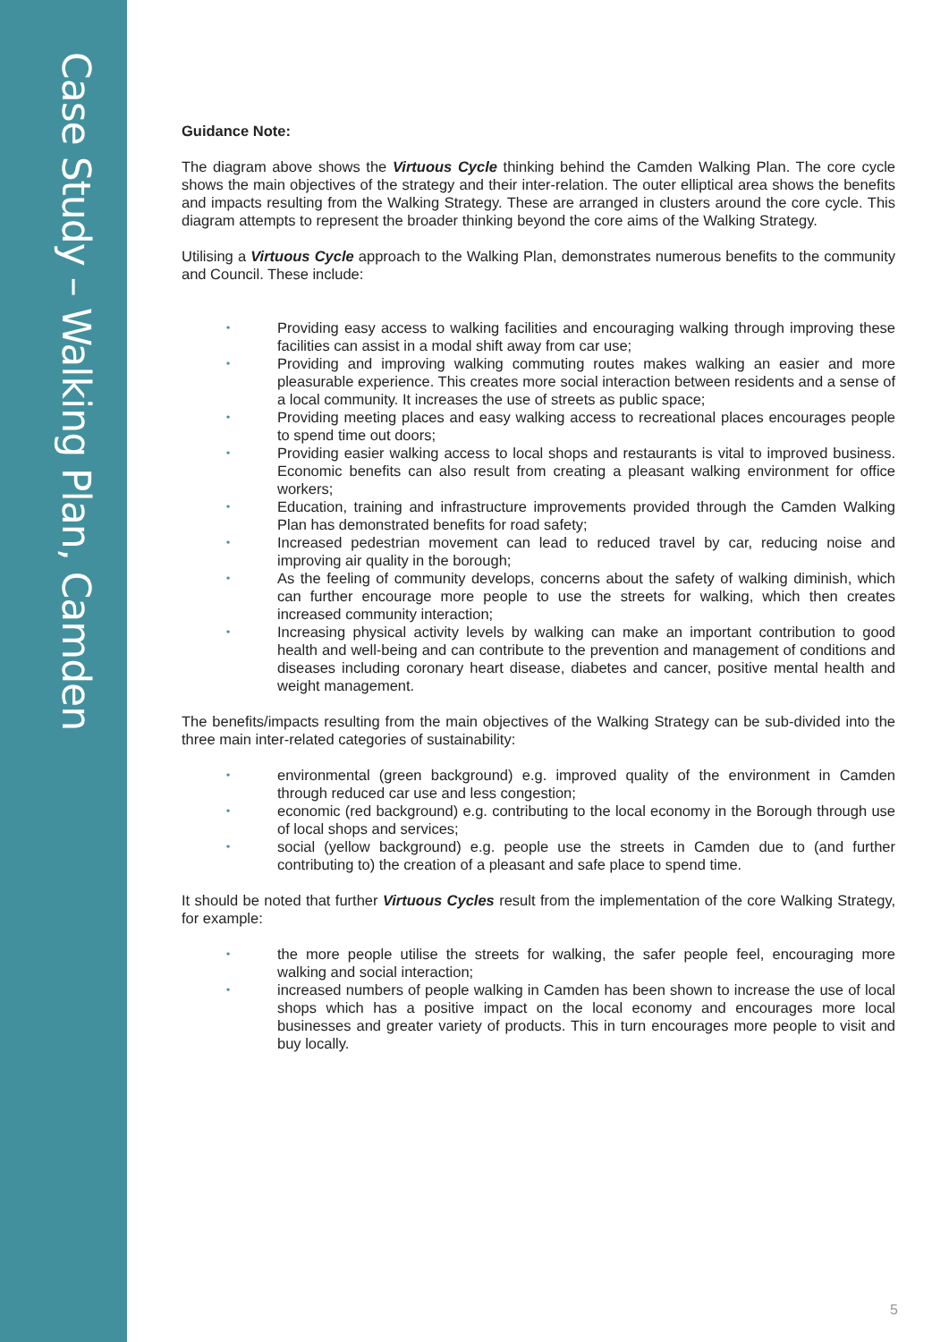Case Study – Walking Plan, Camden
Guidance Note:
The diagram above shows the Virtuous Cycle thinking behind the Camden Walking Plan. The core cycle shows the main objectives of the strategy and their inter-relation. The outer elliptical area shows the benefits and impacts resulting from the Walking Strategy. These are arranged in clusters around the core cycle. This diagram attempts to represent the broader thinking beyond the core aims of the Walking Strategy.
Utilising a Virtuous Cycle approach to the Walking Plan, demonstrates numerous benefits to the community and Council. These include:
• Providing easy access to walking facilities and encouraging walking through improving these facilities can assist in a modal shift away from car use;
• Providing and improving walking commuting routes makes walking an easier and more pleasurable experience. This creates more social interaction between residents and a sense of a local community. It increases the use of streets as public space;
• Providing meeting places and easy walking access to recreational places encourages people to spend time out doors;
• Providing easier walking access to local shops and restaurants is vital to improved business. Economic benefits can also result from creating a pleasant walking environment for office workers;
• Education, training and infrastructure improvements provided through the Camden Walking Plan has demonstrated benefits for road safety;
• Increased pedestrian movement can lead to reduced travel by car, reducing noise and improving air quality in the borough;
• As the feeling of community develops, concerns about the safety of walking diminish, which can further encourage more people to use the streets for walking, which then creates increased community interaction;
• Increasing physical activity levels by walking can make an important contribution to good health and well-being and can contribute to the prevention and management of conditions and diseases including coronary heart disease, diabetes and cancer, positive mental health and weight management.
The benefits/impacts resulting from the main objectives of the Walking Strategy can be sub-divided into the three main inter-related categories of sustainability:
• environmental (green background) e.g. improved quality of the environment in Camden through reduced car use and less congestion;
• economic (red background) e.g. contributing to the local economy in the Borough through use of local shops and services;
• social (yellow background) e.g. people use the streets in Camden due to (and further contributing to) the creation of a pleasant and safe place to spend time.
It should be noted that further Virtuous Cycles result from the implementation of the core Walking Strategy, for example:
• the more people utilise the streets for walking, the safer people feel, encouraging more walking and social interaction;
• increased numbers of people walking in Camden has been shown to increase the use of local shops which has a positive impact on the local economy and encourages more local businesses and greater variety of products. This in turn encourages more people to visit and buy locally.
5